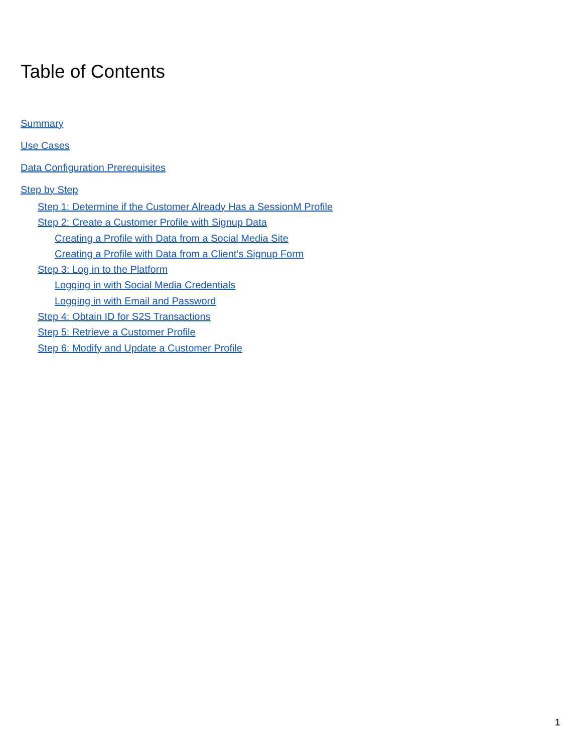Table of Contents
Summary
Use Cases
Data Configuration Prerequisites
Step by Step
Step 1: Determine if the Customer Already Has a SessionM Profile
Step 2: Create a Customer Profile with Signup Data
Creating a Profile with Data from a Social Media Site
Creating a Profile with Data from a Client’s Signup Form
Step 3: Log in to the Platform
Logging in with Social Media Credentials
Logging in with Email and Password
Step 4: Obtain ID for S2S Transactions
Step 5: Retrieve a Customer Profile
Step 6: Modify and Update a Customer Profile
1